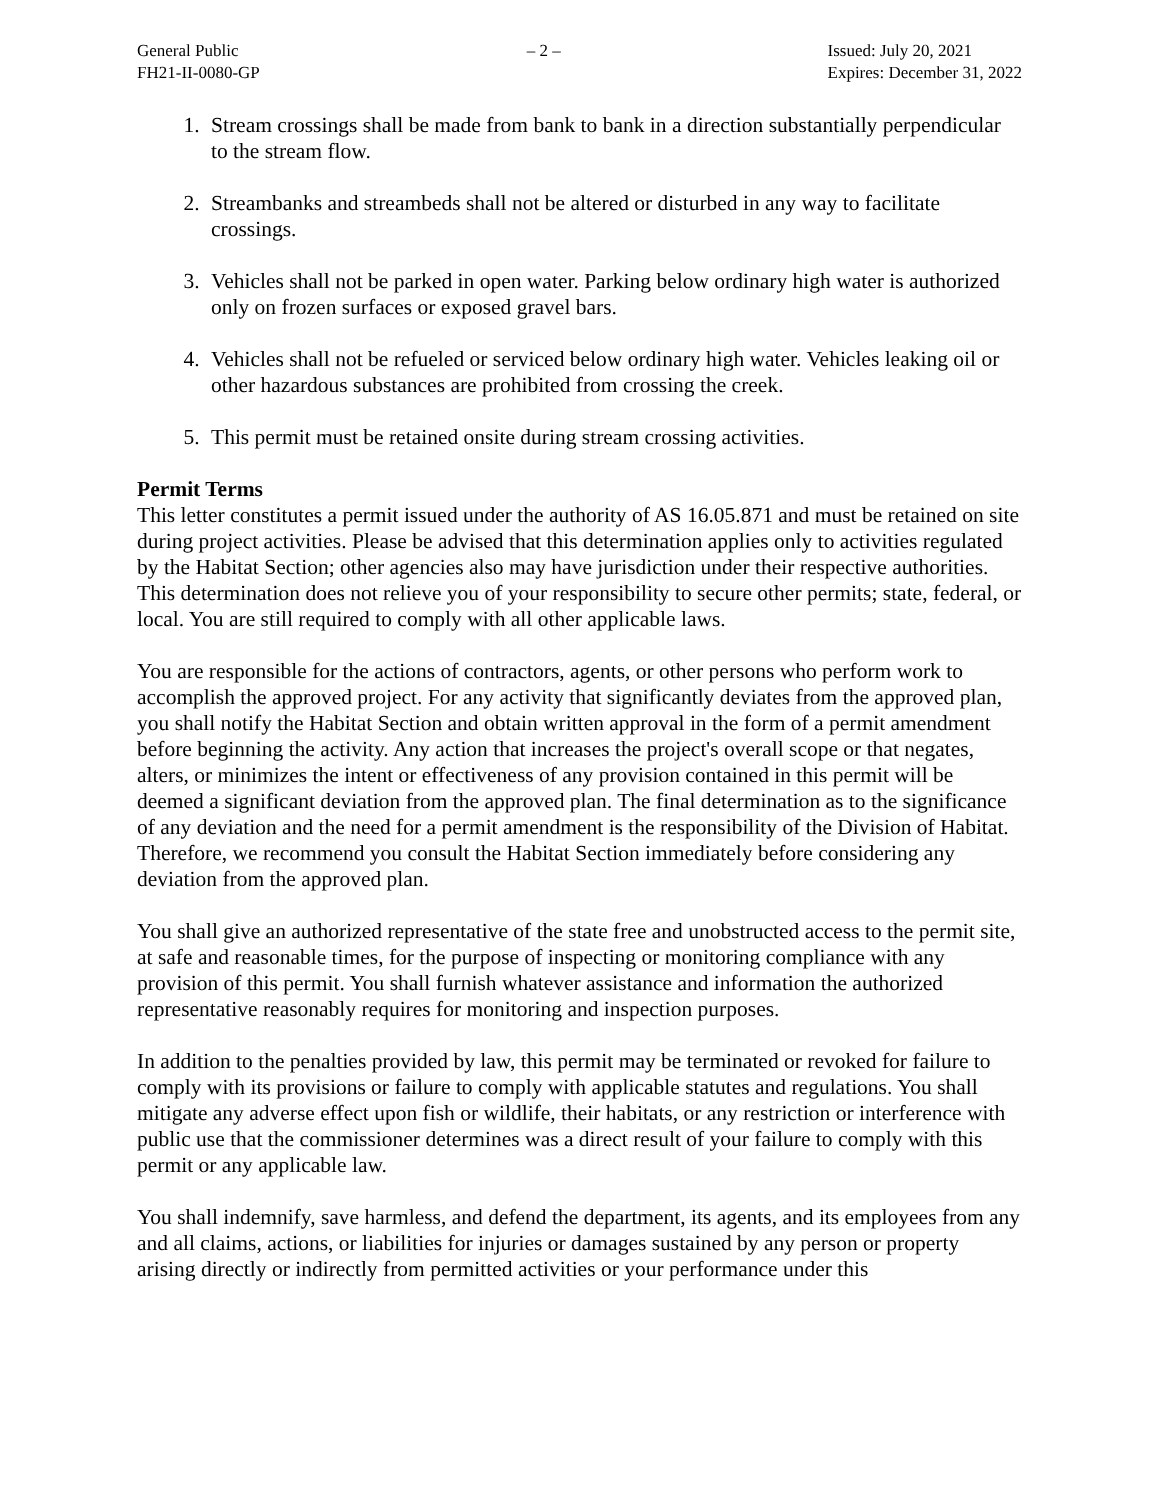General Public
FH21-II-0080-GP
– 2 – Issued: July 20, 2021
Expires: December 31, 2022
1. Stream crossings shall be made from bank to bank in a direction substantially perpendicular to the stream flow.
2. Streambanks and streambeds shall not be altered or disturbed in any way to facilitate crossings.
3. Vehicles shall not be parked in open water. Parking below ordinary high water is authorized only on frozen surfaces or exposed gravel bars.
4. Vehicles shall not be refueled or serviced below ordinary high water. Vehicles leaking oil or other hazardous substances are prohibited from crossing the creek.
5. This permit must be retained onsite during stream crossing activities.
Permit Terms
This letter constitutes a permit issued under the authority of AS 16.05.871 and must be retained on site during project activities. Please be advised that this determination applies only to activities regulated by the Habitat Section; other agencies also may have jurisdiction under their respective authorities. This determination does not relieve you of your responsibility to secure other permits; state, federal, or local. You are still required to comply with all other applicable laws.
You are responsible for the actions of contractors, agents, or other persons who perform work to accomplish the approved project. For any activity that significantly deviates from the approved plan, you shall notify the Habitat Section and obtain written approval in the form of a permit amendment before beginning the activity. Any action that increases the project's overall scope or that negates, alters, or minimizes the intent or effectiveness of any provision contained in this permit will be deemed a significant deviation from the approved plan. The final determination as to the significance of any deviation and the need for a permit amendment is the responsibility of the Division of Habitat. Therefore, we recommend you consult the Habitat Section immediately before considering any deviation from the approved plan.
You shall give an authorized representative of the state free and unobstructed access to the permit site, at safe and reasonable times, for the purpose of inspecting or monitoring compliance with any provision of this permit. You shall furnish whatever assistance and information the authorized representative reasonably requires for monitoring and inspection purposes.
In addition to the penalties provided by law, this permit may be terminated or revoked for failure to comply with its provisions or failure to comply with applicable statutes and regulations. You shall mitigate any adverse effect upon fish or wildlife, their habitats, or any restriction or interference with public use that the commissioner determines was a direct result of your failure to comply with this permit or any applicable law.
You shall indemnify, save harmless, and defend the department, its agents, and its employees from any and all claims, actions, or liabilities for injuries or damages sustained by any person or property arising directly or indirectly from permitted activities or your performance under this